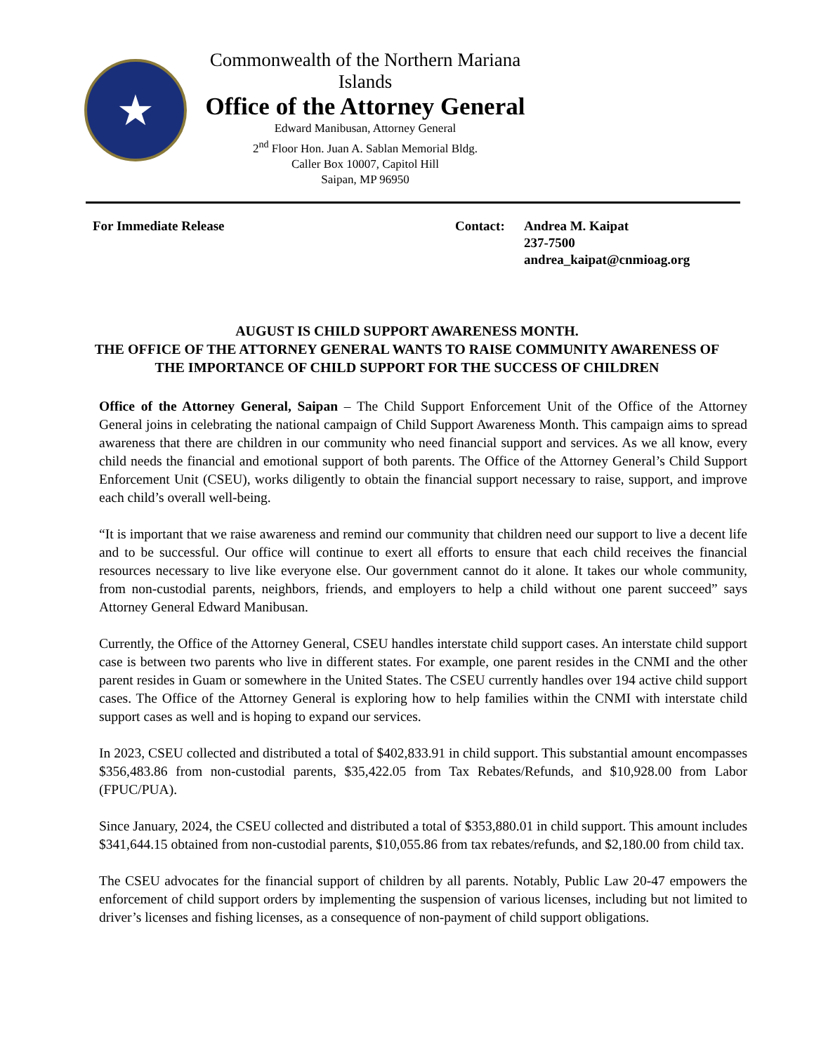★
Commonwealth of the Northern Mariana Islands
Office of the Attorney General
Edward Manibusan, Attorney General
2<sup>nd</sup> Floor Hon. Juan A. Sablan Memorial Bldg.
Caller Box 10007, Capitol Hill
Saipan, MP 96950
For Immediate Release Contact: Andrea M. Kaipat
237-7500
andrea_kaipat@cnmioag.org
AUGUST IS CHILD SUPPORT AWARENESS MONTH.
THE OFFICE OF THE ATTORNEY GENERAL WANTS TO RAISE COMMUNITY AWARENESS OF THE IMPORTANCE OF CHILD SUPPORT FOR THE SUCCESS OF CHILDREN
Office of the Attorney General, Saipan – The Child Support Enforcement Unit of the Office of the Attorney General joins in celebrating the national campaign of Child Support Awareness Month. This campaign aims to spread awareness that there are children in our community who need financial support and services. As we all know, every child needs the financial and emotional support of both parents. The Office of the Attorney General’s Child Support Enforcement Unit (CSEU), works diligently to obtain the financial support necessary to raise, support, and improve each child’s overall well-being.
“It is important that we raise awareness and remind our community that children need our support to live a decent life and to be successful. Our office will continue to exert all efforts to ensure that each child receives the financial resources necessary to live like everyone else. Our government cannot do it alone. It takes our whole community, from non-custodial parents, neighbors, friends, and employers to help a child without one parent succeed” says Attorney General Edward Manibusan.
Currently, the Office of the Attorney General, CSEU handles interstate child support cases. An interstate child support case is between two parents who live in different states. For example, one parent resides in the CNMI and the other parent resides in Guam or somewhere in the United States. The CSEU currently handles over 194 active child support cases. The Office of the Attorney General is exploring how to help families within the CNMI with interstate child support cases as well and is hoping to expand our services.
In 2023, CSEU collected and distributed a total of $402,833.91 in child support. This substantial amount encompasses $356,483.86 from non-custodial parents, $35,422.05 from Tax Rebates/Refunds, and $10,928.00 from Labor (FPUC/PUA).
Since January, 2024, the CSEU collected and distributed a total of $353,880.01 in child support. This amount includes $341,644.15 obtained from non-custodial parents, $10,055.86 from tax rebates/refunds, and $2,180.00 from child tax.
The CSEU advocates for the financial support of children by all parents. Notably, Public Law 20-47 empowers the enforcement of child support orders by implementing the suspension of various licenses, including but not limited to driver’s licenses and fishing licenses, as a consequence of non-payment of child support obligations.